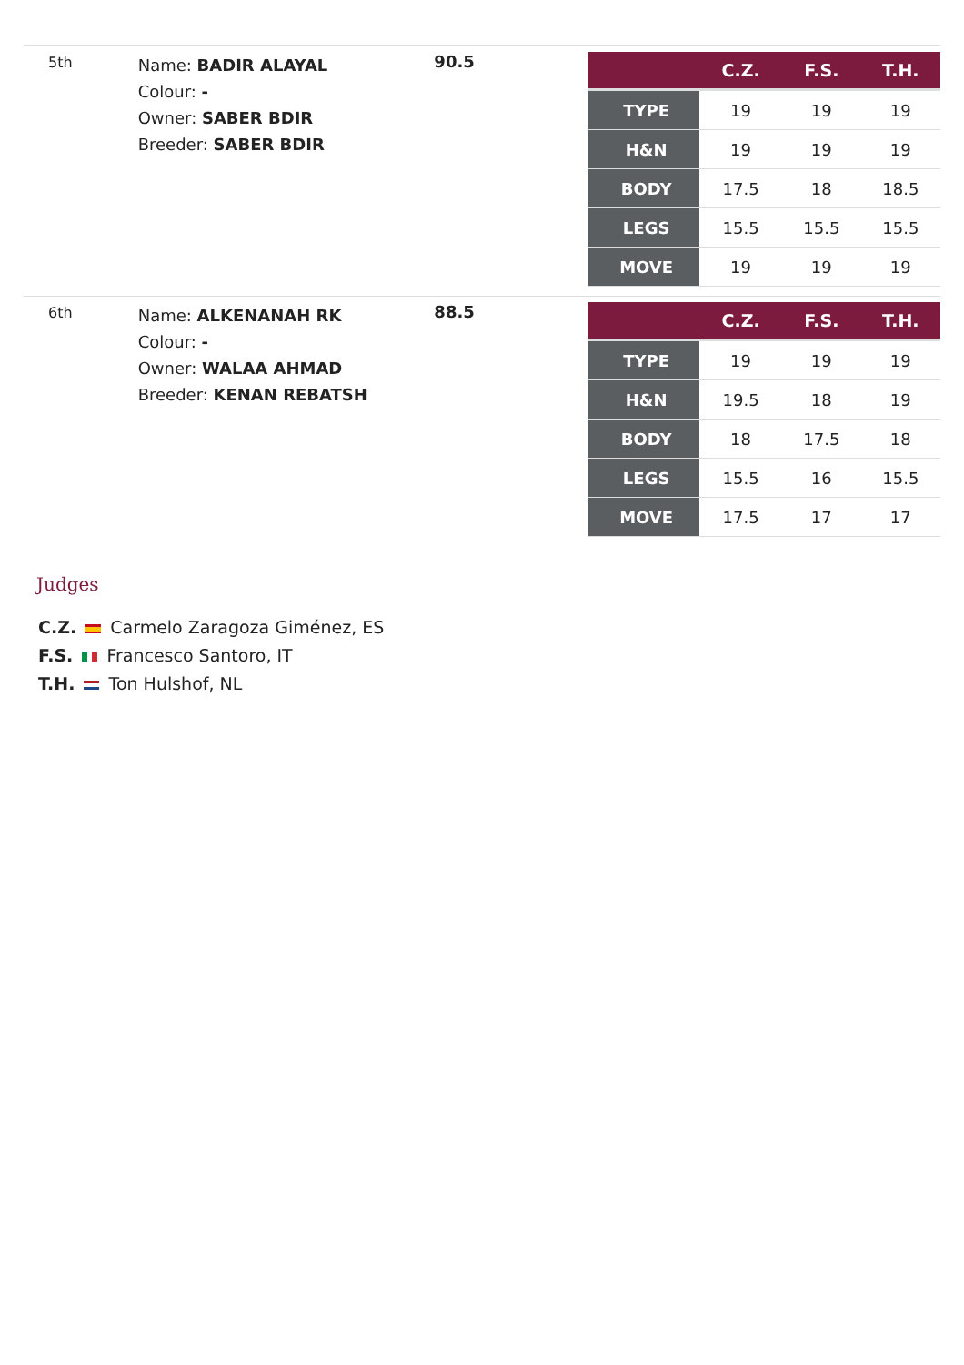5th
Name: BADIR ALAYAL
Colour: -
Owner: SABER BDIR
Breeder: SABER BDIR
90.5
| | C.Z. | F.S. | T.H. |
| --- | --- | --- | --- |
| TYPE | 19 | 19 | 19 |
| H&N | 19 | 19 | 19 |
| BODY | 17.5 | 18 | 18.5 |
| LEGS | 15.5 | 15.5 | 15.5 |
| MOVE | 19 | 19 | 19 |
6th
Name: ALKENANAH RK
Colour: -
Owner: WALAA AHMAD
Breeder: KENAN REBATSH
88.5
| | C.Z. | F.S. | T.H. |
| --- | --- | --- | --- |
| TYPE | 19 | 19 | 19 |
| H&N | 19.5 | 18 | 19 |
| BODY | 18 | 17.5 | 18 |
| LEGS | 15.5 | 16 | 15.5 |
| MOVE | 17.5 | 17 | 17 |
Judges
C.Z. Carmelo Zaragoza Giménez, ES
F.S. Francesco Santoro, IT
T.H. Ton Hulshof, NL